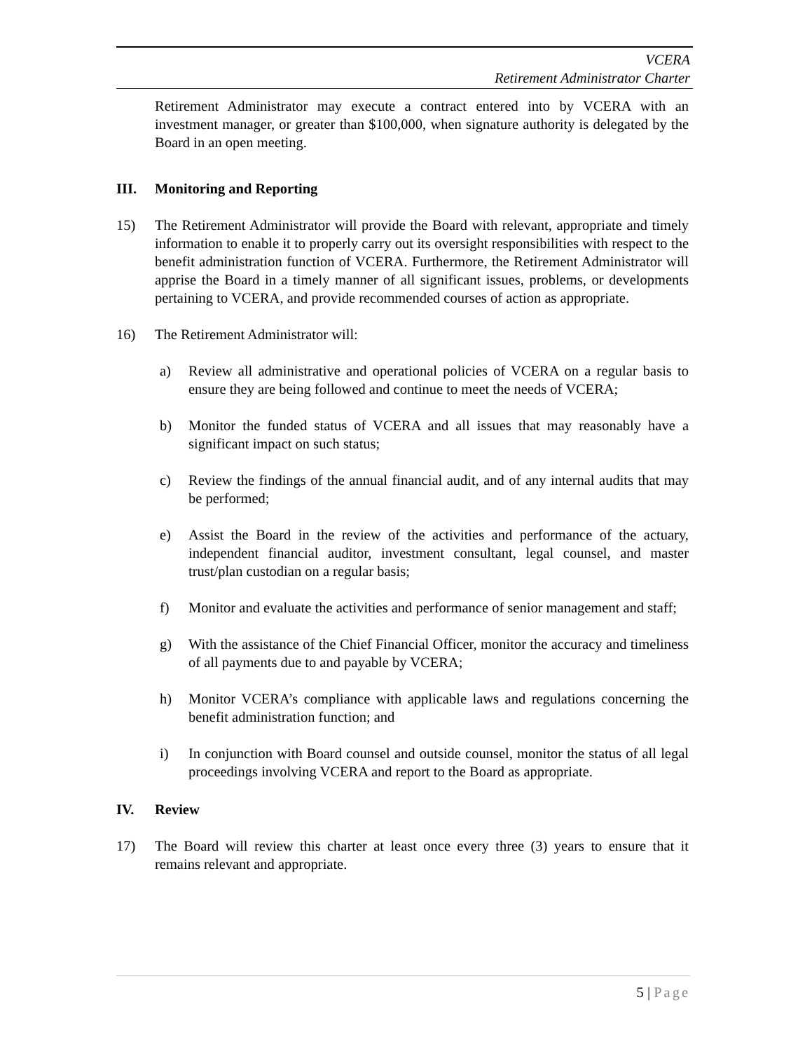VCERA
Retirement Administrator Charter
Retirement Administrator may execute a contract entered into by VCERA with an investment manager, or greater than $100,000, when signature authority is delegated by the Board in an open meeting.
III. Monitoring and Reporting
15) The Retirement Administrator will provide the Board with relevant, appropriate and timely information to enable it to properly carry out its oversight responsibilities with respect to the benefit administration function of VCERA. Furthermore, the Retirement Administrator will apprise the Board in a timely manner of all significant issues, problems, or developments pertaining to VCERA, and provide recommended courses of action as appropriate.
16) The Retirement Administrator will:
a) Review all administrative and operational policies of VCERA on a regular basis to ensure they are being followed and continue to meet the needs of VCERA;
b) Monitor the funded status of VCERA and all issues that may reasonably have a significant impact on such status;
c) Review the findings of the annual financial audit, and of any internal audits that may be performed;
e) Assist the Board in the review of the activities and performance of the actuary, independent financial auditor, investment consultant, legal counsel, and master trust/plan custodian on a regular basis;
f) Monitor and evaluate the activities and performance of senior management and staff;
g) With the assistance of the Chief Financial Officer, monitor the accuracy and timeliness of all payments due to and payable by VCERA;
h) Monitor VCERA’s compliance with applicable laws and regulations concerning the benefit administration function; and
i) In conjunction with Board counsel and outside counsel, monitor the status of all legal proceedings involving VCERA and report to the Board as appropriate.
IV. Review
17) The Board will review this charter at least once every three (3) years to ensure that it remains relevant and appropriate.
5 | Page